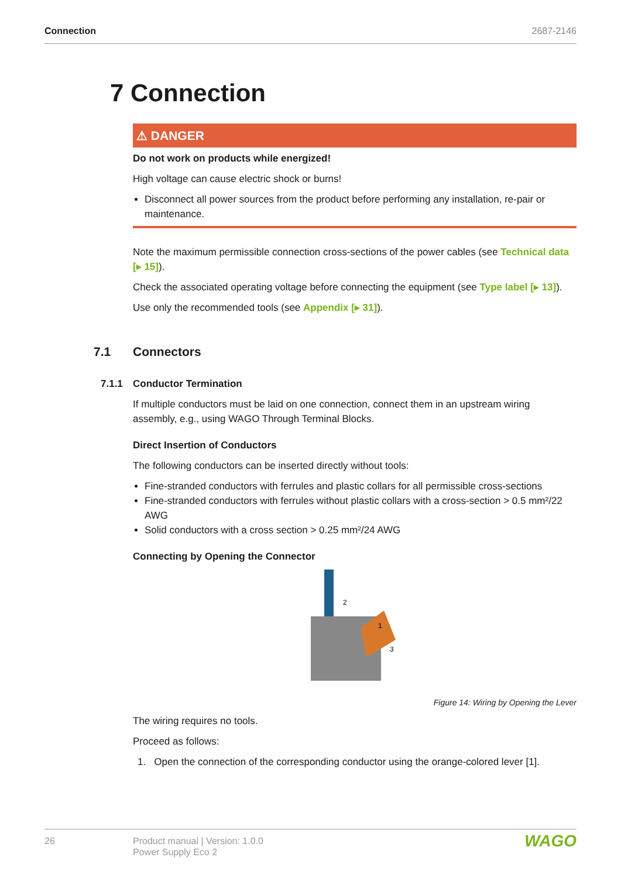Connection 2687-2146
7 Connection
⚠ DANGER
Do not work on products while energized!
High voltage can cause electric shock or burns!
Disconnect all power sources from the product before performing any installation, re-pair or maintenance.
Note the maximum permissible connection cross-sections of the power cables (see Technical data [▸ 15]).
Check the associated operating voltage before connecting the equipment (see Type label [▸ 13]).
Use only the recommended tools (see Appendix [▸ 31]).
7.1 Connectors
7.1.1 Conductor Termination
If multiple conductors must be laid on one connection, connect them in an upstream wiring assembly, e.g., using WAGO Through Terminal Blocks.
Direct Insertion of Conductors
The following conductors can be inserted directly without tools:
Fine-stranded conductors with ferrules and plastic collars for all permissible cross-sections
Fine-stranded conductors with ferrules without plastic collars with a cross-section > 0.5 mm²/22 AWG
Solid conductors with a cross section > 0.25 mm²/24 AWG
Connecting by Opening the Connector
2
1
3
Figure 14: Wiring by Opening the Lever
The wiring requires no tools.
Proceed as follows:
1. Open the connection of the corresponding conductor using the orange-colored lever [1].
26 Product manual | Version: 1.0.0
Power Supply Eco 2
WAGO